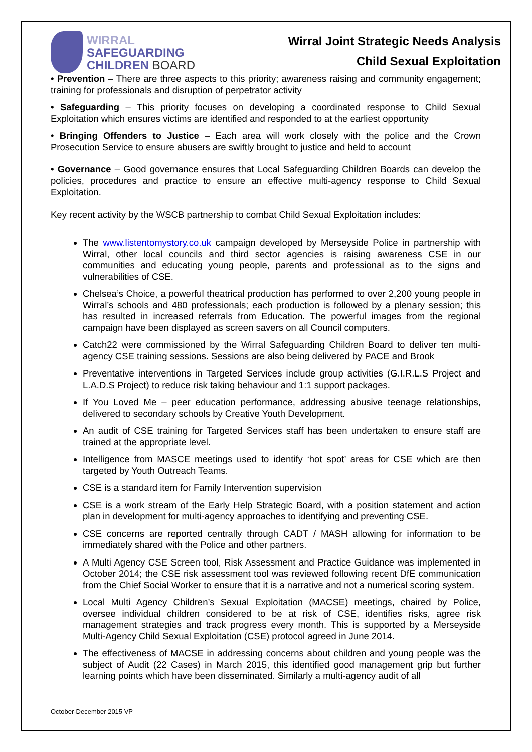WIRRAL
SAFEGUARDING
CHILDREN BOARD
Wirral Joint Strategic Needs Analysis
Child Sexual Exploitation
• Prevention – There are three aspects to this priority; awareness raising and community engagement; training for professionals and disruption of perpetrator activity
• Safeguarding – This priority focuses on developing a coordinated response to Child Sexual Exploitation which ensures victims are identified and responded to at the earliest opportunity
• Bringing Offenders to Justice – Each area will work closely with the police and the Crown Prosecution Service to ensure abusers are swiftly brought to justice and held to account
• Governance – Good governance ensures that Local Safeguarding Children Boards can develop the policies, procedures and practice to ensure an effective multi-agency response to Child Sexual Exploitation.
Key recent activity by the WSCB partnership to combat Child Sexual Exploitation includes:
The www.listentomystory.co.uk campaign developed by Merseyside Police in partnership with Wirral, other local councils and third sector agencies is raising awareness CSE in our communities and educating young people, parents and professional as to the signs and vulnerabilities of CSE.
Chelsea’s Choice, a powerful theatrical production has performed to over 2,200 young people in Wirral’s schools and 480 professionals; each production is followed by a plenary session; this has resulted in increased referrals from Education. The powerful images from the regional campaign have been displayed as screen savers on all Council computers.
Catch22 were commissioned by the Wirral Safeguarding Children Board to deliver ten multi-agency CSE training sessions. Sessions are also being delivered by PACE and Brook
Preventative interventions in Targeted Services include group activities (G.I.R.L.S Project and L.A.D.S Project) to reduce risk taking behaviour and 1:1 support packages.
If You Loved Me – peer education performance, addressing abusive teenage relationships, delivered to secondary schools by Creative Youth Development.
An audit of CSE training for Targeted Services staff has been undertaken to ensure staff are trained at the appropriate level.
Intelligence from MASCE meetings used to identify ‘hot spot’ areas for CSE which are then targeted by Youth Outreach Teams.
CSE is a standard item for Family Intervention supervision
CSE is a work stream of the Early Help Strategic Board, with a position statement and action plan in development for multi-agency approaches to identifying and preventing CSE.
CSE concerns are reported centrally through CADT / MASH allowing for information to be immediately shared with the Police and other partners.
A Multi Agency CSE Screen tool, Risk Assessment and Practice Guidance was implemented in October 2014; the CSE risk assessment tool was reviewed following recent DfE communication from the Chief Social Worker to ensure that it is a narrative and not a numerical scoring system.
Local Multi Agency Children’s Sexual Exploitation (MACSE) meetings, chaired by Police, oversee individual children considered to be at risk of CSE, identifies risks, agree risk management strategies and track progress every month. This is supported by a Merseyside Multi-Agency Child Sexual Exploitation (CSE) protocol agreed in June 2014.
The effectiveness of MACSE in addressing concerns about children and young people was the subject of Audit (22 Cases) in March 2015, this identified good management grip but further learning points which have been disseminated. Similarly a multi-agency audit of all
October-December 2015 VP